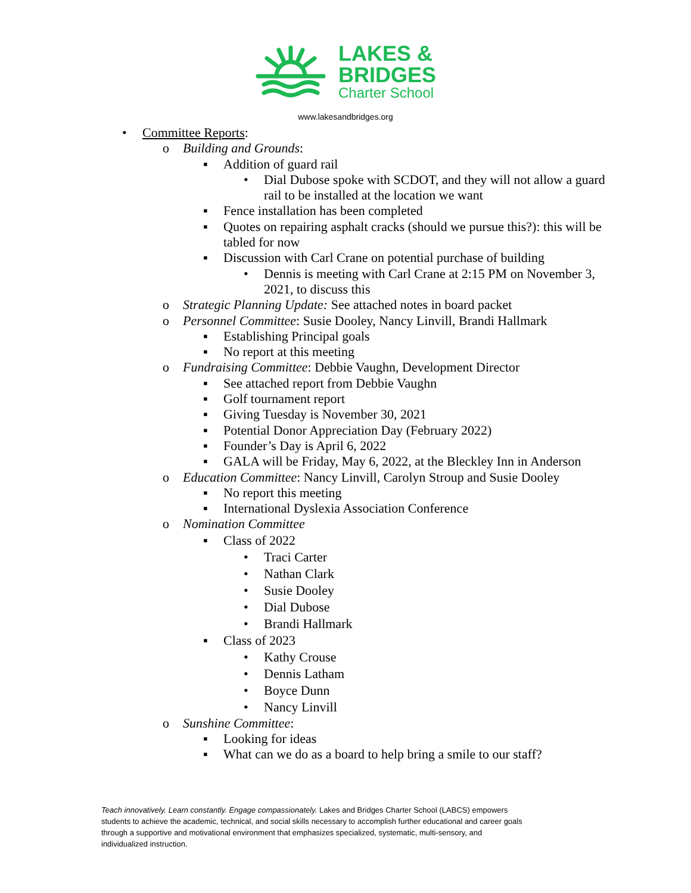LAKES &
BRIDGES
Charter School
www.lakesandbridges.org
• Committee Reports:
o Building and Grounds:
▪ Addition of guard rail
• Dial Dubose spoke with SCDOT, and they will not allow a guard rail to be installed at the location we want
▪ Fence installation has been completed
▪ Quotes on repairing asphalt cracks (should we pursue this?): this will be tabled for now
▪ Discussion with Carl Crane on potential purchase of building
• Dennis is meeting with Carl Crane at 2:15 PM on November 3, 2021, to discuss this
o Strategic Planning Update: See attached notes in board packet
o Personnel Committee: Susie Dooley, Nancy Linvill, Brandi Hallmark
▪ Establishing Principal goals
▪ No report at this meeting
o Fundraising Committee: Debbie Vaughn, Development Director
▪ See attached report from Debbie Vaughn
▪ Golf tournament report
▪ Giving Tuesday is November 30, 2021
▪ Potential Donor Appreciation Day (February 2022)
▪ Founder’s Day is April 6, 2022
▪ GALA will be Friday, May 6, 2022, at the Bleckley Inn in Anderson
o Education Committee: Nancy Linvill, Carolyn Stroup and Susie Dooley
▪ No report this meeting
▪ International Dyslexia Association Conference
o Nomination Committee
▪ Class of 2022
• Traci Carter
• Nathan Clark
• Susie Dooley
• Dial Dubose
• Brandi Hallmark
▪ Class of 2023
• Kathy Crouse
• Dennis Latham
• Boyce Dunn
• Nancy Linvill
o Sunshine Committee:
▪ Looking for ideas
▪ What can we do as a board to help bring a smile to our staff?
Teach innovatively. Learn constantly. Engage compassionately. Lakes and Bridges Charter School (LABCS) empowers students to achieve the academic, technical, and social skills necessary to accomplish further educational and career goals through a supportive and motivational environment that emphasizes specialized, systematic, multi-sensory, and individualized instruction.